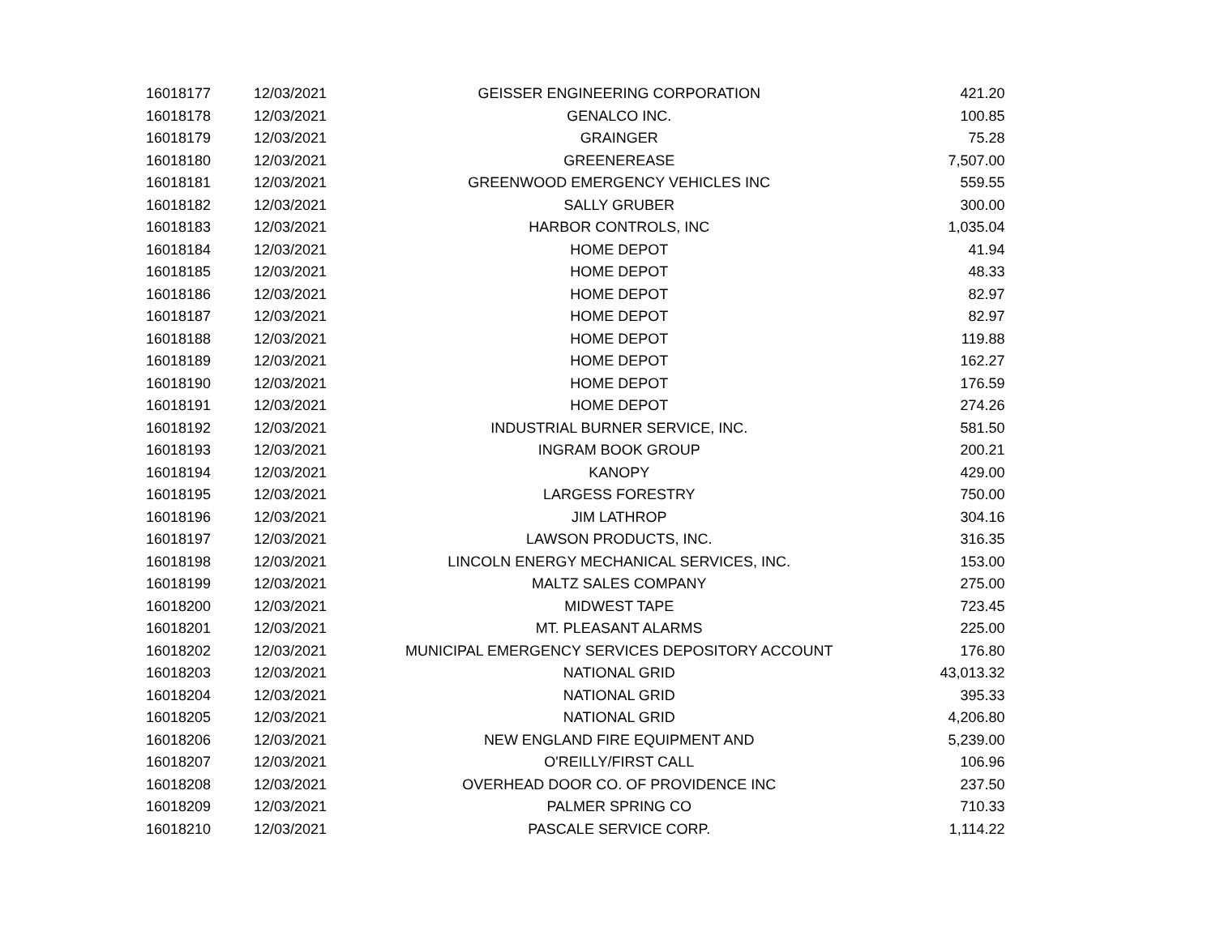| 16018177 | 12/03/2021 | GEISSER ENGINEERING CORPORATION | 421.20 |
| 16018178 | 12/03/2021 | GENALCO INC. | 100.85 |
| 16018179 | 12/03/2021 | GRAINGER | 75.28 |
| 16018180 | 12/03/2021 | GREENEREASE | 7,507.00 |
| 16018181 | 12/03/2021 | GREENWOOD EMERGENCY VEHICLES INC | 559.55 |
| 16018182 | 12/03/2021 | SALLY GRUBER | 300.00 |
| 16018183 | 12/03/2021 | HARBOR CONTROLS, INC | 1,035.04 |
| 16018184 | 12/03/2021 | HOME DEPOT | 41.94 |
| 16018185 | 12/03/2021 | HOME DEPOT | 48.33 |
| 16018186 | 12/03/2021 | HOME DEPOT | 82.97 |
| 16018187 | 12/03/2021 | HOME DEPOT | 82.97 |
| 16018188 | 12/03/2021 | HOME DEPOT | 119.88 |
| 16018189 | 12/03/2021 | HOME DEPOT | 162.27 |
| 16018190 | 12/03/2021 | HOME DEPOT | 176.59 |
| 16018191 | 12/03/2021 | HOME DEPOT | 274.26 |
| 16018192 | 12/03/2021 | INDUSTRIAL BURNER SERVICE, INC. | 581.50 |
| 16018193 | 12/03/2021 | INGRAM BOOK GROUP | 200.21 |
| 16018194 | 12/03/2021 | KANOPY | 429.00 |
| 16018195 | 12/03/2021 | LARGESS FORESTRY | 750.00 |
| 16018196 | 12/03/2021 | JIM LATHROP | 304.16 |
| 16018197 | 12/03/2021 | LAWSON PRODUCTS, INC. | 316.35 |
| 16018198 | 12/03/2021 | LINCOLN ENERGY MECHANICAL SERVICES, INC. | 153.00 |
| 16018199 | 12/03/2021 | MALTZ SALES COMPANY | 275.00 |
| 16018200 | 12/03/2021 | MIDWEST TAPE | 723.45 |
| 16018201 | 12/03/2021 | MT. PLEASANT ALARMS | 225.00 |
| 16018202 | 12/03/2021 | MUNICIPAL EMERGENCY SERVICES DEPOSITORY ACCOUNT | 176.80 |
| 16018203 | 12/03/2021 | NATIONAL GRID | 43,013.32 |
| 16018204 | 12/03/2021 | NATIONAL GRID | 395.33 |
| 16018205 | 12/03/2021 | NATIONAL GRID | 4,206.80 |
| 16018206 | 12/03/2021 | NEW ENGLAND FIRE EQUIPMENT AND | 5,239.00 |
| 16018207 | 12/03/2021 | O'REILLY/FIRST CALL | 106.96 |
| 16018208 | 12/03/2021 | OVERHEAD DOOR CO. OF PROVIDENCE INC | 237.50 |
| 16018209 | 12/03/2021 | PALMER SPRING CO | 710.33 |
| 16018210 | 12/03/2021 | PASCALE SERVICE CORP. | 1,114.22 |